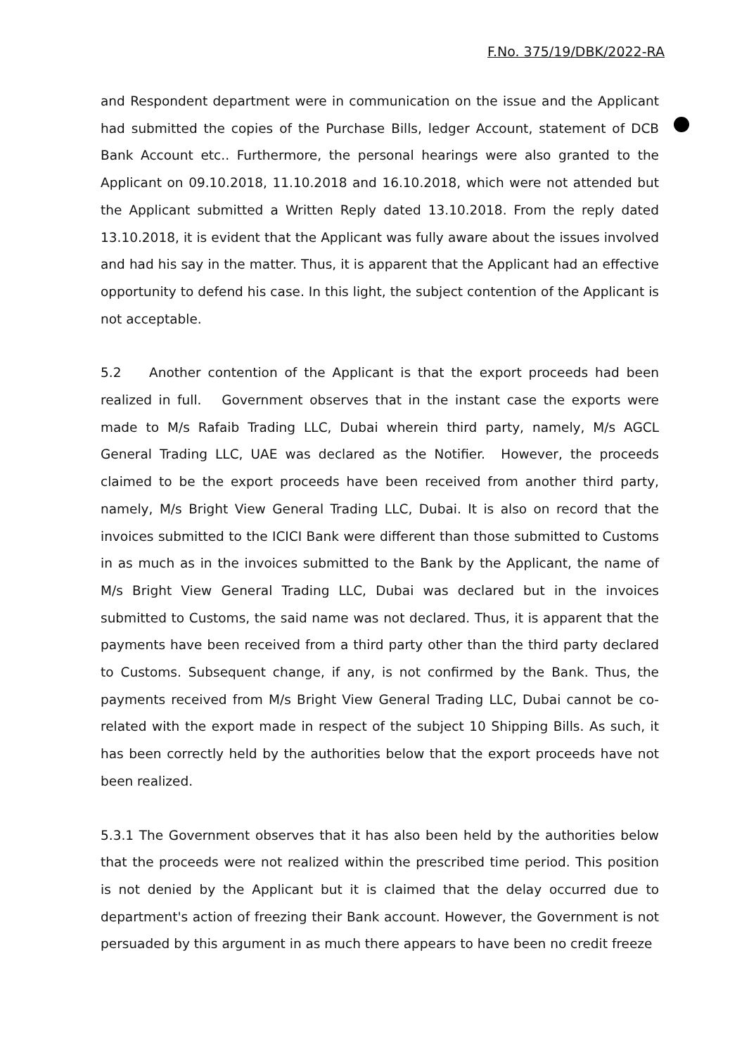F.No. 375/19/DBK/2022-RA
and Respondent department were in communication on the issue and the Applicant had submitted the copies of the Purchase Bills, ledger Account, statement of DCB Bank Account etc.. Furthermore, the personal hearings were also granted to the Applicant on 09.10.2018, 11.10.2018 and 16.10.2018, which were not attended but the Applicant submitted a Written Reply dated 13.10.2018. From the reply dated 13.10.2018, it is evident that the Applicant was fully aware about the issues involved and had his say in the matter. Thus, it is apparent that the Applicant had an effective opportunity to defend his case. In this light, the subject contention of the Applicant is not acceptable.
5.2 Another contention of the Applicant is that the export proceeds had been realized in full. Government observes that in the instant case the exports were made to M/s Rafaib Trading LLC, Dubai wherein third party, namely, M/s AGCL General Trading LLC, UAE was declared as the Notifier. However, the proceeds claimed to be the export proceeds have been received from another third party, namely, M/s Bright View General Trading LLC, Dubai. It is also on record that the invoices submitted to the ICICI Bank were different than those submitted to Customs in as much as in the invoices submitted to the Bank by the Applicant, the name of M/s Bright View General Trading LLC, Dubai was declared but in the invoices submitted to Customs, the said name was not declared. Thus, it is apparent that the payments have been received from a third party other than the third party declared to Customs. Subsequent change, if any, is not confirmed by the Bank. Thus, the payments received from M/s Bright View General Trading LLC, Dubai cannot be co-related with the export made in respect of the subject 10 Shipping Bills. As such, it has been correctly held by the authorities below that the export proceeds have not been realized.
5.3.1 The Government observes that it has also been held by the authorities below that the proceeds were not realized within the prescribed time period. This position is not denied by the Applicant but it is claimed that the delay occurred due to department's action of freezing their Bank account. However, the Government is not persuaded by this argument in as much there appears to have been no credit freeze